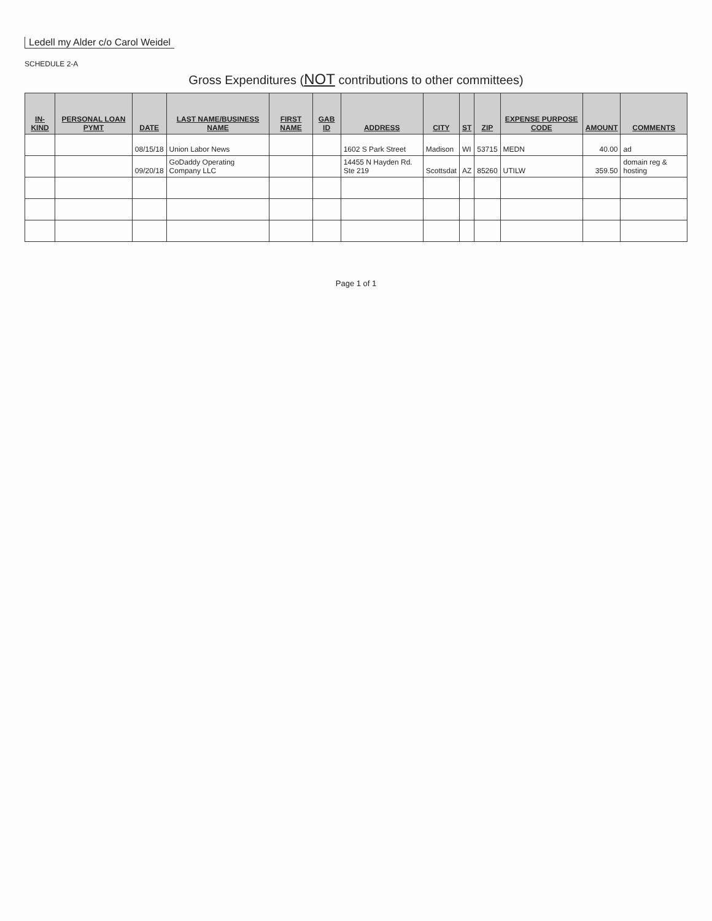Ledell my Alder c/o Carol Weidel
SCHEDULE 2-A
Gross Expenditures (NOT contributions to other committees)
| IN-KIND | PERSONAL LOAN PYMT | DATE | LAST NAME/BUSINESS NAME | FIRST NAME | GAB ID | ADDRESS | CITY | ST | ZIP | EXPENSE PURPOSE CODE | AMOUNT | COMMENTS |
| --- | --- | --- | --- | --- | --- | --- | --- | --- | --- | --- | --- | --- |
| | | 08/15/18 | Union Labor News | | | 1602 S Park Street | Madison | WI | 53715 | MEDN | 40.00 | ad |
| | | 09/20/18 | GoDaddy Operating Company LLC | | | 14455 N Hayden Rd. Ste 219 | Scottsdat | AZ | 85260 | UTILW | 359.50 | domain reg & hosting |
Page 1 of 1